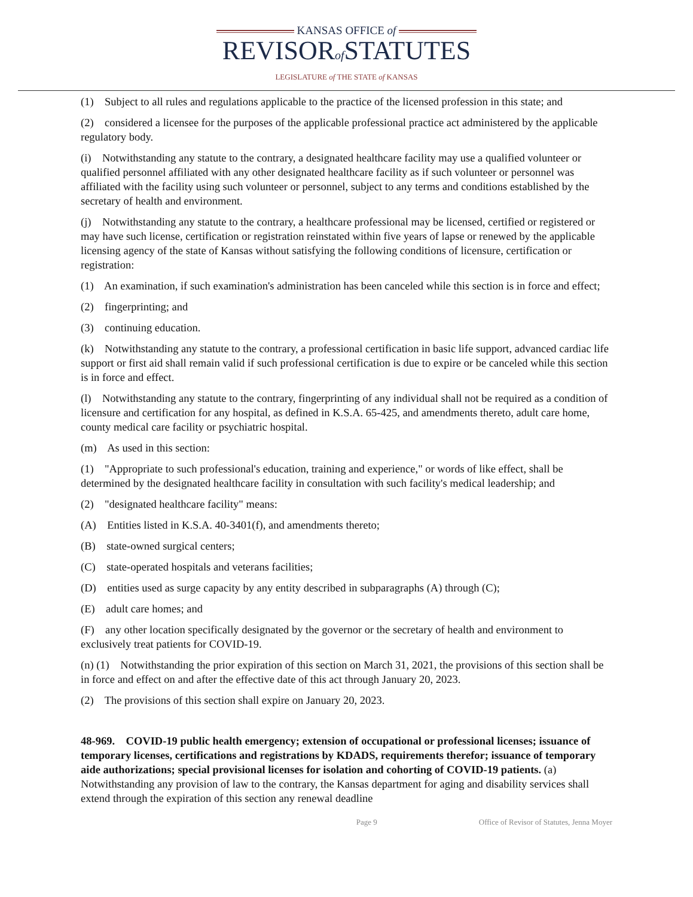KANSAS OFFICE of
REVISORof STATUTES
LEGISLATURE of THE STATE of KANSAS
(1) Subject to all rules and regulations applicable to the practice of the licensed profession in this state; and
(2) considered a licensee for the purposes of the applicable professional practice act administered by the applicable regulatory body.
(i) Notwithstanding any statute to the contrary, a designated healthcare facility may use a qualified volunteer or qualified personnel affiliated with any other designated healthcare facility as if such volunteer or personnel was affiliated with the facility using such volunteer or personnel, subject to any terms and conditions established by the secretary of health and environment.
(j) Notwithstanding any statute to the contrary, a healthcare professional may be licensed, certified or registered or may have such license, certification or registration reinstated within five years of lapse or renewed by the applicable licensing agency of the state of Kansas without satisfying the following conditions of licensure, certification or registration:
(1) An examination, if such examination's administration has been canceled while this section is in force and effect;
(2) fingerprinting; and
(3) continuing education.
(k) Notwithstanding any statute to the contrary, a professional certification in basic life support, advanced cardiac life support or first aid shall remain valid if such professional certification is due to expire or be canceled while this section is in force and effect.
(l) Notwithstanding any statute to the contrary, fingerprinting of any individual shall not be required as a condition of licensure and certification for any hospital, as defined in K.S.A. 65-425, and amendments thereto, adult care home, county medical care facility or psychiatric hospital.
(m) As used in this section:
(1) "Appropriate to such professional's education, training and experience," or words of like effect, shall be determined by the designated healthcare facility in consultation with such facility's medical leadership; and
(2) "designated healthcare facility" means:
(A) Entities listed in K.S.A. 40-3401(f), and amendments thereto;
(B) state-owned surgical centers;
(C) state-operated hospitals and veterans facilities;
(D) entities used as surge capacity by any entity described in subparagraphs (A) through (C);
(E) adult care homes; and
(F) any other location specifically designated by the governor or the secretary of health and environment to exclusively treat patients for COVID-19.
(n) (1) Notwithstanding the prior expiration of this section on March 31, 2021, the provisions of this section shall be in force and effect on and after the effective date of this act through January 20, 2023.
(2) The provisions of this section shall expire on January 20, 2023.
48-969. COVID-19 public health emergency; extension of occupational or professional licenses; issuance of temporary licenses, certifications and registrations by KDADS, requirements therefor; issuance of temporary aide authorizations; special provisional licenses for isolation and cohorting of COVID-19 patients. (a) Notwithstanding any provision of law to the contrary, the Kansas department for aging and disability services shall extend through the expiration of this section any renewal deadline
Page 9 Office of Revisor of Statutes, Jenna Moyer